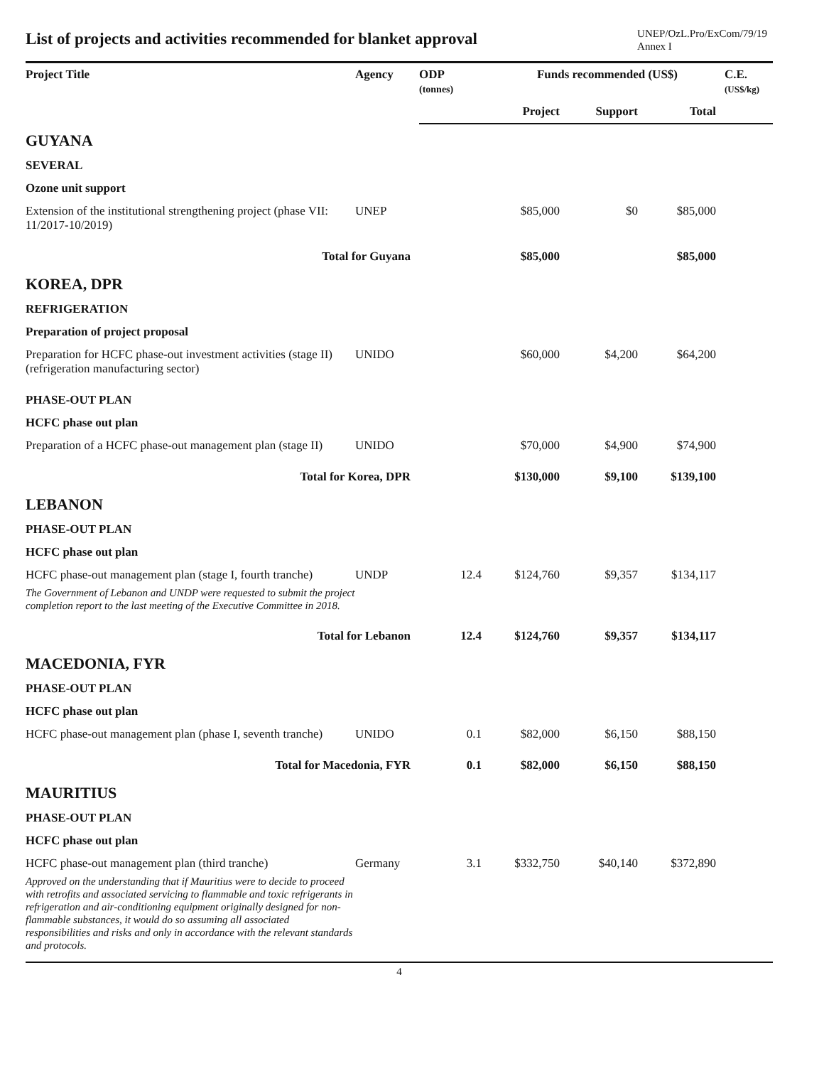List of projects and activities recommended for blanket approval
UNEP/OzL.Pro/ExCom/79/19
Annex I
| Project Title | Agency | ODP (tonnes) | Funds recommended (US$) | | | C.E. (US$/kg) |
| --- | --- | --- | --- | --- | --- | --- |
| | | | Project | Support | Total | |
| GUYANA | | | | | | |
| SEVERAL | | | | | | |
| Ozone unit support | | | | | | |
| Extension of the institutional strengthening project (phase VII: 11/2017-10/2019) | UNEP | | $85,000 | $0 | $85,000 | |
| Total for Guyana | | | $85,000 | | $85,000 | |
| KOREA, DPR | | | | | | |
| REFRIGERATION | | | | | | |
| Preparation of project proposal | | | | | | |
| Preparation for HCFC phase-out investment activities (stage II) (refrigeration manufacturing sector) | UNIDO | | $60,000 | $4,200 | $64,200 | |
| PHASE-OUT PLAN | | | | | | |
| HCFC phase out plan | | | | | | |
| Preparation of a HCFC phase-out management plan (stage II) | UNIDO | | $70,000 | $4,900 | $74,900 | |
| Total for Korea, DPR | | | $130,000 | $9,100 | $139,100 | |
| LEBANON | | | | | | |
| PHASE-OUT PLAN | | | | | | |
| HCFC phase out plan | | | | | | |
| HCFC phase-out management plan (stage I, fourth tranche) | UNDP | 12.4 | $124,760 | $9,357 | $134,117 | |
| The Government of Lebanon and UNDP were requested to submit the project completion report to the last meeting of the Executive Committee in 2018. | | | | | | |
| Total for Lebanon | | 12.4 | $124,760 | $9,357 | $134,117 | |
| MACEDONIA, FYR | | | | | | |
| PHASE-OUT PLAN | | | | | | |
| HCFC phase out plan | | | | | | |
| HCFC phase-out management plan (phase I, seventh tranche) | UNIDO | 0.1 | $82,000 | $6,150 | $88,150 | |
| Total for Macedonia, FYR | | 0.1 | $82,000 | $6,150 | $88,150 | |
| MAURITIUS | | | | | | |
| PHASE-OUT PLAN | | | | | | |
| HCFC phase out plan | | | | | | |
| HCFC phase-out management plan (third tranche) | Germany | 3.1 | $332,750 | $40,140 | $372,890 | |
| Approved on the understanding that if Mauritius were to decide to proceed with retrofits and associated servicing to flammable and toxic refrigerants in refrigeration and air-conditioning equipment originally designed for non-flammable substances, it would do so assuming all associated responsibilities and risks and only in accordance with the relevant standards and protocols. | | | | | | |
4